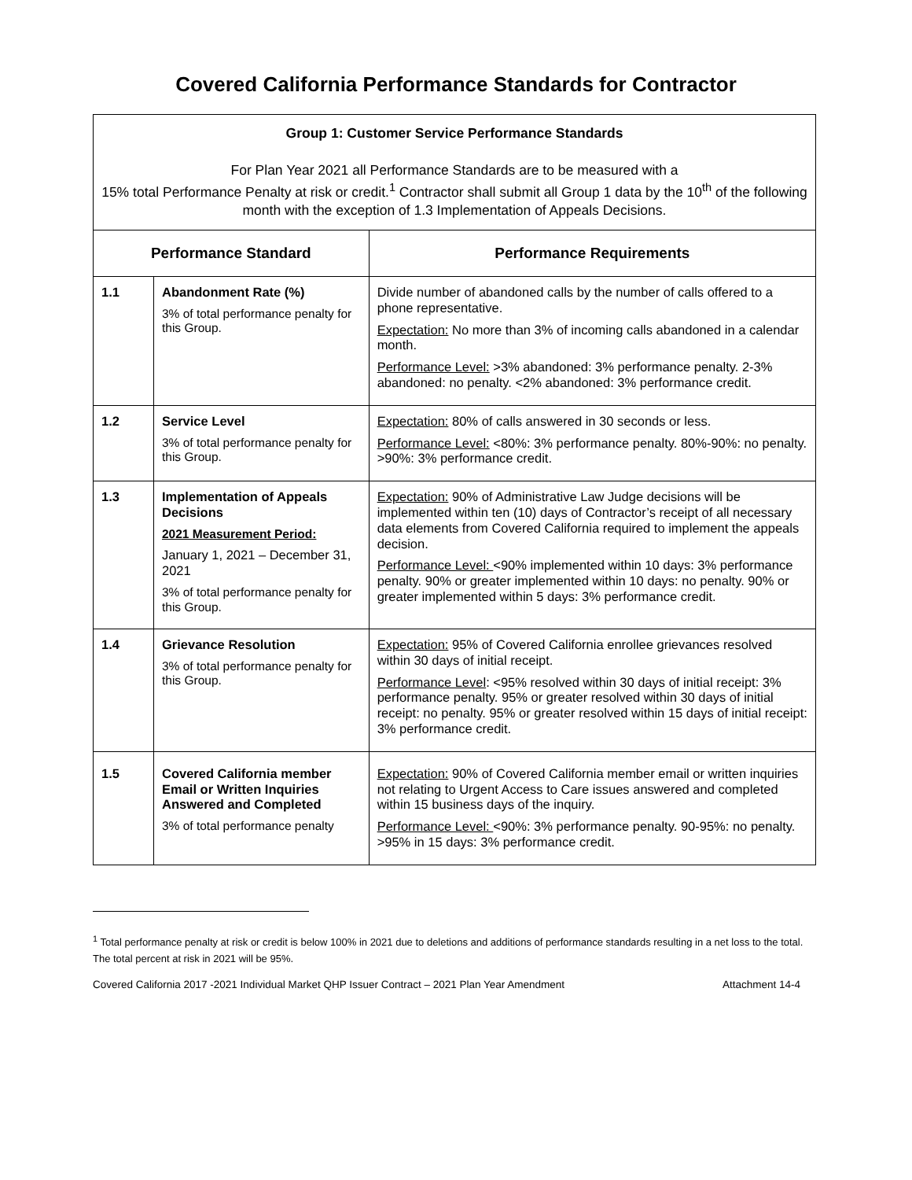Covered California Performance Standards for Contractor
| Group 1: Customer Service Performance Standards For Plan Year 2021 all Performance Standards are to be measured with a 15% total Performance Penalty at risk or credit.<sup>1</sup> Contractor shall submit all Group 1 data by the 10<sup>th</sup> of the following month with the exception of 1.3 Implementation of Appeals Decisions. | | |
| --- | --- | --- |
| Performance Standard | | Performance Requirements |
| 1.1 | Abandonment Rate (%) 3% of total performance penalty for this Group. | Divide number of abandoned calls by the number of calls offered to a phone representative. Expectation: No more than 3% of incoming calls abandoned in a calendar month. Performance Level: >3% abandoned: 3% performance penalty. 2-3% abandoned: no penalty. <2% abandoned: 3% performance credit. |
| 1.2 | Service Level 3% of total performance penalty for this Group. | Expectation: 80% of calls answered in 30 seconds or less. Performance Level: <80%: 3% performance penalty. 80%-90%: no penalty. >90%: 3% performance credit. |
| 1.3 | Implementation of Appeals Decisions 2021 Measurement Period: January 1, 2021 – December 31, 2021 3% of total performance penalty for this Group. | Expectation: 90% of Administrative Law Judge decisions will be implemented within ten (10) days of Contractor’s receipt of all necessary data elements from Covered California required to implement the appeals decision. Performance Level: <90% implemented within 10 days: 3% performance penalty. 90% or greater implemented within 10 days: no penalty. 90% or greater implemented within 5 days: 3% performance credit. |
| 1.4 | Grievance Resolution 3% of total performance penalty for this Group. | Expectation: 95% of Covered California enrollee grievances resolved within 30 days of initial receipt. Performance Level : <95% resolved within 30 days of initial receipt: 3% performance penalty. 95% or greater resolved within 30 days of initial receipt: no penalty. 95% or greater resolved within 15 days of initial receipt: 3% performance credit. |
| 1.5 | Covered California member Email or Written Inquiries Answered and Completed 3% of total performance penalty | Expectation: 90% of Covered California member email or written inquiries not relating to Urgent Access to Care issues answered and completed within 15 business days of the inquiry. Performance Level: <90%: 3% performance penalty. 90-95%: no penalty. >95% in 15 days: 3% performance credit. |
<sup>1</sup> Total performance penalty at risk or credit is below 100% in 2021 due to deletions and additions of performance standards resulting in a net loss to the total. The total percent at risk in 2021 will be 95%.
Covered California 2017 -2021 Individual Market QHP Issuer Contract – 2021 Plan Year Amendment Attachment 14-4